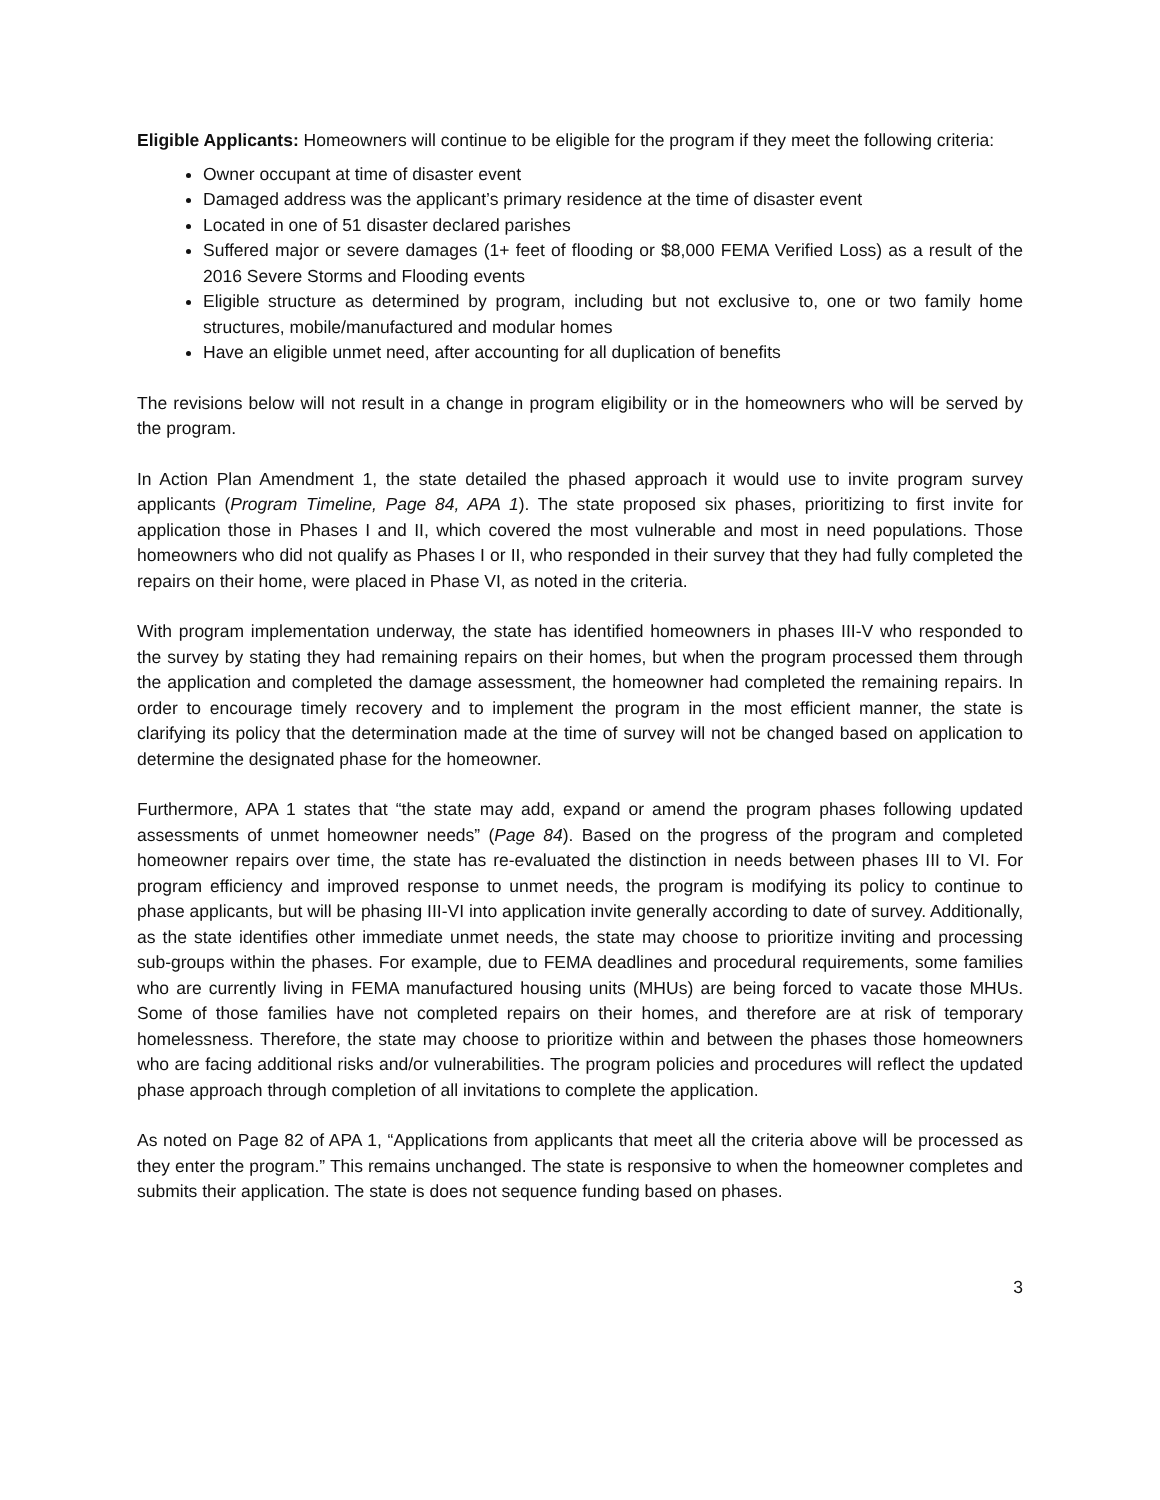Eligible Applicants: Homeowners will continue to be eligible for the program if they meet the following criteria:
Owner occupant at time of disaster event
Damaged address was the applicant’s primary residence at the time of disaster event
Located in one of 51 disaster declared parishes
Suffered major or severe damages (1+ feet of flooding or $8,000 FEMA Verified Loss) as a result of the 2016 Severe Storms and Flooding events
Eligible structure as determined by program, including but not exclusive to, one or two family home structures, mobile/manufactured and modular homes
Have an eligible unmet need, after accounting for all duplication of benefits
The revisions below will not result in a change in program eligibility or in the homeowners who will be served by the program.
In Action Plan Amendment 1, the state detailed the phased approach it would use to invite program survey applicants (Program Timeline, Page 84, APA 1). The state proposed six phases, prioritizing to first invite for application those in Phases I and II, which covered the most vulnerable and most in need populations. Those homeowners who did not qualify as Phases I or II, who responded in their survey that they had fully completed the repairs on their home, were placed in Phase VI, as noted in the criteria.
With program implementation underway, the state has identified homeowners in phases III-V who responded to the survey by stating they had remaining repairs on their homes, but when the program processed them through the application and completed the damage assessment, the homeowner had completed the remaining repairs. In order to encourage timely recovery and to implement the program in the most efficient manner, the state is clarifying its policy that the determination made at the time of survey will not be changed based on application to determine the designated phase for the homeowner.
Furthermore, APA 1 states that “the state may add, expand or amend the program phases following updated assessments of unmet homeowner needs” (Page 84). Based on the progress of the program and completed homeowner repairs over time, the state has re-evaluated the distinction in needs between phases III to VI. For program efficiency and improved response to unmet needs, the program is modifying its policy to continue to phase applicants, but will be phasing III-VI into application invite generally according to date of survey. Additionally, as the state identifies other immediate unmet needs, the state may choose to prioritize inviting and processing sub-groups within the phases. For example, due to FEMA deadlines and procedural requirements, some families who are currently living in FEMA manufactured housing units (MHUs) are being forced to vacate those MHUs. Some of those families have not completed repairs on their homes, and therefore are at risk of temporary homelessness. Therefore, the state may choose to prioritize within and between the phases those homeowners who are facing additional risks and/or vulnerabilities. The program policies and procedures will reflect the updated phase approach through completion of all invitations to complete the application.
As noted on Page 82 of APA 1, “Applications from applicants that meet all the criteria above will be processed as they enter the program.” This remains unchanged. The state is responsive to when the homeowner completes and submits their application. The state is does not sequence funding based on phases.
3